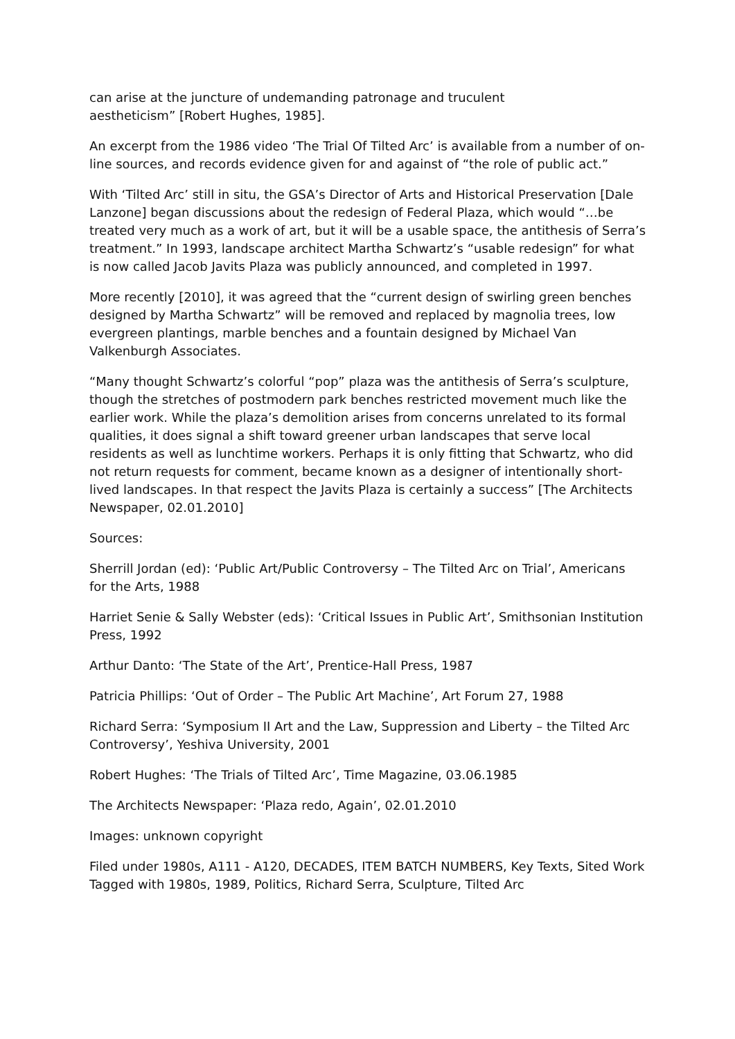can arise at the juncture of undemanding patronage and truculent
aestheticism” [Robert Hughes, 1985].
An excerpt from the 1986 video ‘The Trial Of Tilted Arc’ is available from a number of on-line sources, and records evidence given for and against of “the role of public act.”
With ‘Tilted Arc’ still in situ, the GSA’s Director of Arts and Historical Preservation [Dale Lanzone] began discussions about the redesign of Federal Plaza, which would “…be treated very much as a work of art, but it will be a usable space, the antithesis of Serra’s treatment.” In 1993, landscape architect Martha Schwartz’s “usable redesign” for what is now called Jacob Javits Plaza was publicly announced, and completed in 1997.
More recently [2010], it was agreed that the “current design of swirling green benches designed by Martha Schwartz” will be removed and replaced by magnolia trees, low evergreen plantings, marble benches and a fountain designed by Michael Van Valkenburgh Associates.
“Many thought Schwartz’s colorful “pop” plaza was the antithesis of Serra’s sculpture, though the stretches of postmodern park benches restricted movement much like the earlier work. While the plaza’s demolition arises from concerns unrelated to its formal qualities, it does signal a shift toward greener urban landscapes that serve local residents as well as lunchtime workers. Perhaps it is only fitting that Schwartz, who did not return requests for comment, became known as a designer of intentionally short-lived landscapes. In that respect the Javits Plaza is certainly a success” [The Architects Newspaper, 02.01.2010]
Sources:
Sherrill Jordan (ed): ‘Public Art/Public Controversy – The Tilted Arc on Trial’, Americans for the Arts, 1988
Harriet Senie & Sally Webster (eds): ‘Critical Issues in Public Art’, Smithsonian Institution Press, 1992
Arthur Danto: ‘The State of the Art’, Prentice-Hall Press, 1987
Patricia Phillips: ‘Out of Order – The Public Art Machine’, Art Forum 27, 1988
Richard Serra: ‘Symposium II Art and the Law, Suppression and Liberty – the Tilted Arc Controversy’, Yeshiva University, 2001
Robert Hughes: ‘The Trials of Tilted Arc’, Time Magazine, 03.06.1985
The Architects Newspaper: ‘Plaza redo, Again’, 02.01.2010
Images: unknown copyright
Filed under 1980s, A111 - A120, DECADES, ITEM BATCH NUMBERS, Key Texts, Sited Work Tagged with 1980s, 1989, Politics, Richard Serra, Sculpture, Tilted Arc